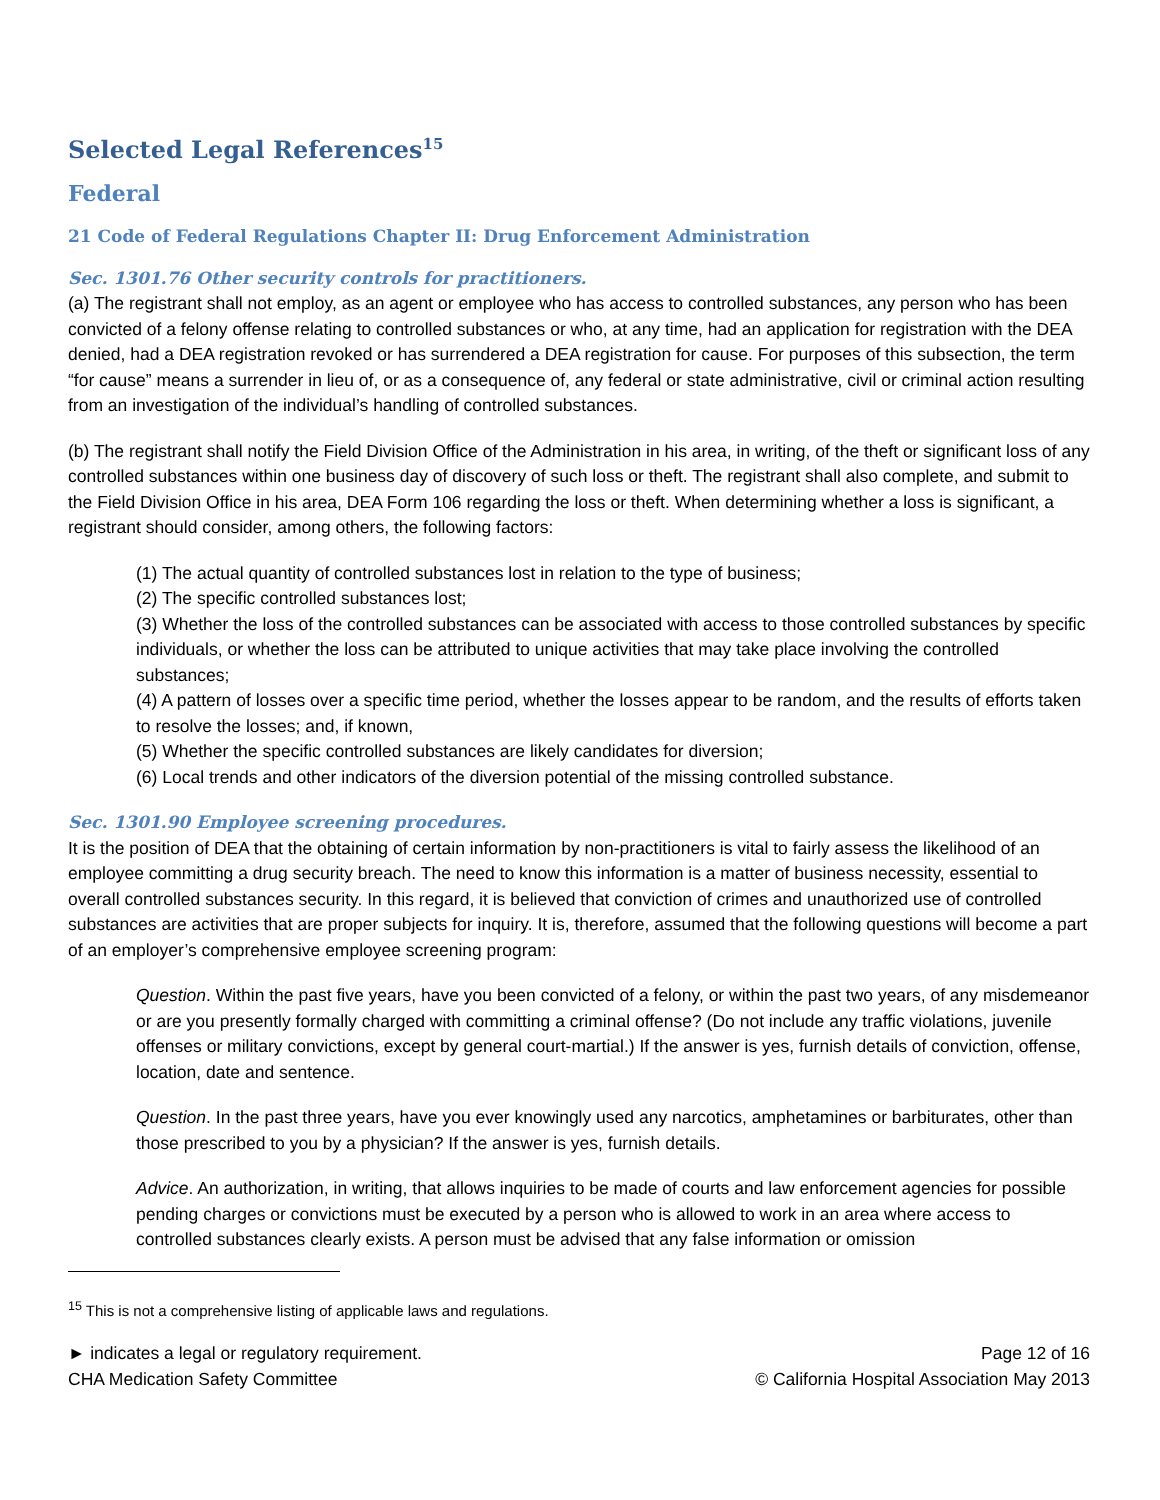Selected Legal References<sup>15</sup>
Federal
21 Code of Federal Regulations Chapter II: Drug Enforcement Administration
Sec. 1301.76 Other security controls for practitioners.
(a) The registrant shall not employ, as an agent or employee who has access to controlled substances, any person who has been convicted of a felony offense relating to controlled substances or who, at any time, had an application for registration with the DEA denied, had a DEA registration revoked or has surrendered a DEA registration for cause. For purposes of this subsection, the term “for cause” means a surrender in lieu of, or as a consequence of, any federal or state administrative, civil or criminal action resulting from an investigation of the individual’s handling of controlled substances.
(b) The registrant shall notify the Field Division Office of the Administration in his area, in writing, of the theft or significant loss of any controlled substances within one business day of discovery of such loss or theft. The registrant shall also complete, and submit to the Field Division Office in his area, DEA Form 106 regarding the loss or theft. When determining whether a loss is significant, a registrant should consider, among others, the following factors:
(1) The actual quantity of controlled substances lost in relation to the type of business;
(2) The specific controlled substances lost;
(3) Whether the loss of the controlled substances can be associated with access to those controlled substances by specific individuals, or whether the loss can be attributed to unique activities that may take place involving the controlled substances;
(4) A pattern of losses over a specific time period, whether the losses appear to be random, and the results of efforts taken to resolve the losses; and, if known,
(5) Whether the specific controlled substances are likely candidates for diversion;
(6) Local trends and other indicators of the diversion potential of the missing controlled substance.
Sec. 1301.90 Employee screening procedures.
It is the position of DEA that the obtaining of certain information by non-practitioners is vital to fairly assess the likelihood of an employee committing a drug security breach. The need to know this information is a matter of business necessity, essential to overall controlled substances security. In this regard, it is believed that conviction of crimes and unauthorized use of controlled substances are activities that are proper subjects for inquiry. It is, therefore, assumed that the following questions will become a part of an employer’s comprehensive employee screening program:
Question. Within the past five years, have you been convicted of a felony, or within the past two years, of any misdemeanor or are you presently formally charged with committing a criminal offense? (Do not include any traffic violations, juvenile offenses or military convictions, except by general court-martial.) If the answer is yes, furnish details of conviction, offense, location, date and sentence.
Question. In the past three years, have you ever knowingly used any narcotics, amphetamines or barbiturates, other than those prescribed to you by a physician? If the answer is yes, furnish details.
Advice. An authorization, in writing, that allows inquiries to be made of courts and law enforcement agencies for possible pending charges or convictions must be executed by a person who is allowed to work in an area where access to controlled substances clearly exists. A person must be advised that any false information or omission
<sup>15</sup> This is not a comprehensive listing of applicable laws and regulations.
► indicates a legal or regulatory requirement.
CHA Medication Safety Committee
Page 12 of 16
© California Hospital Association May 2013